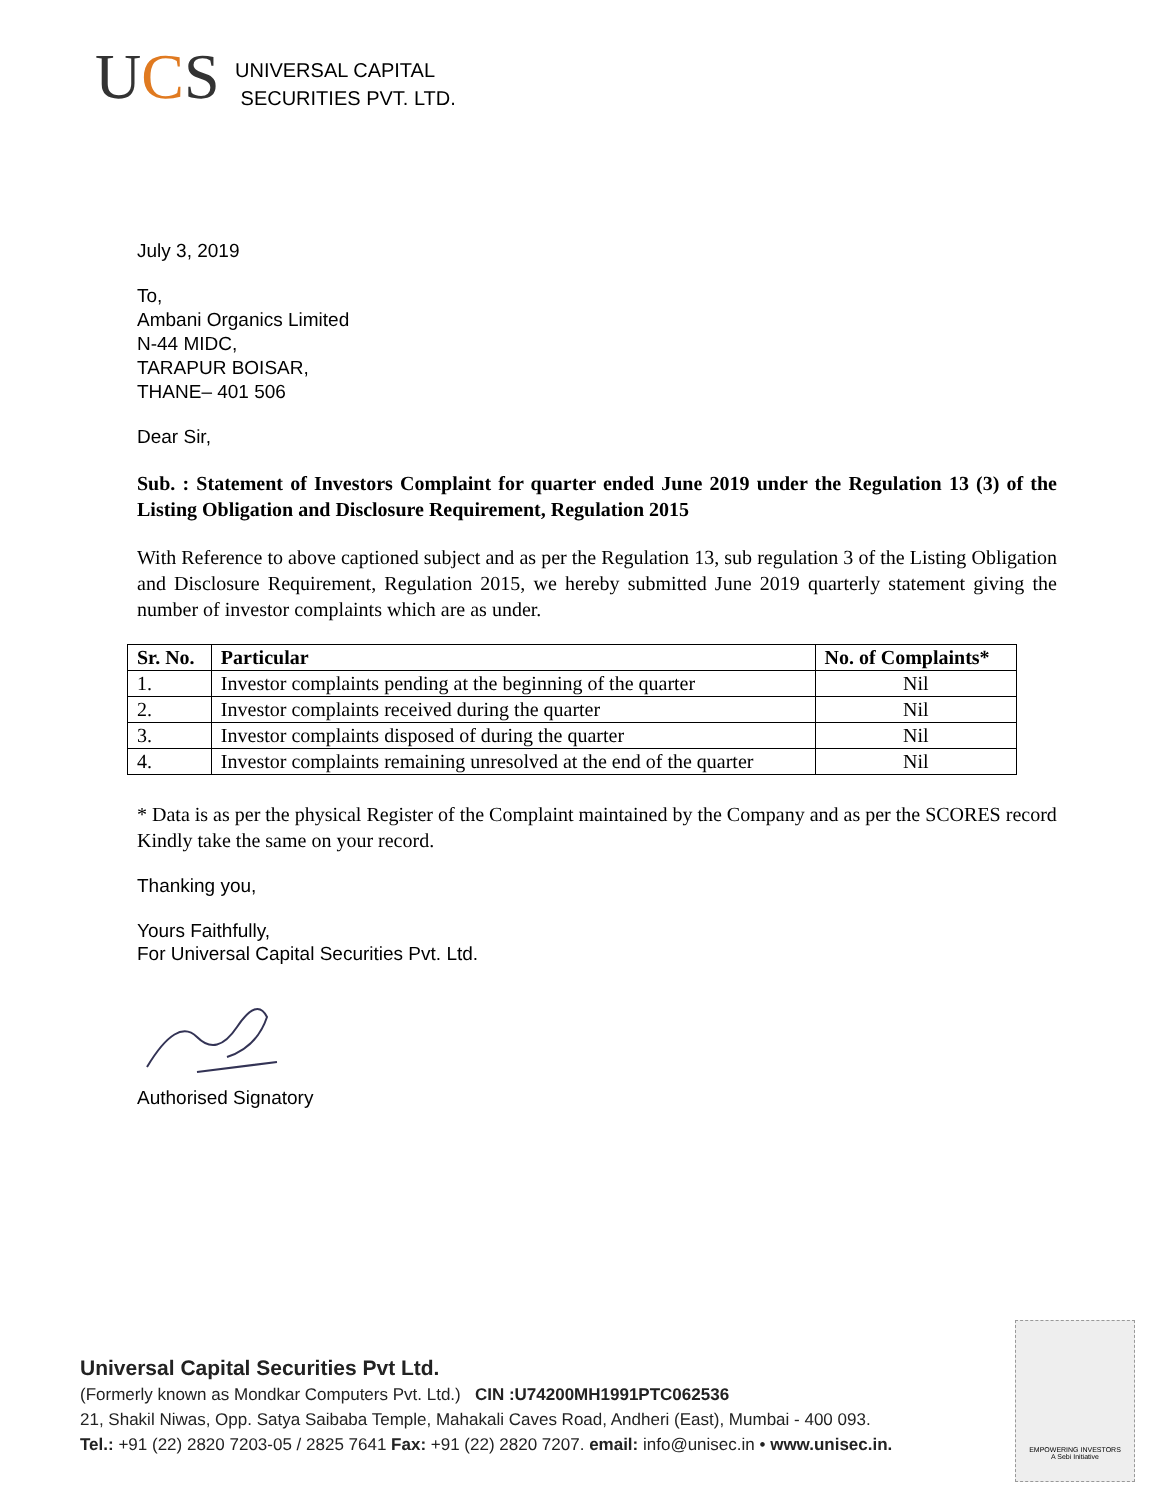UCS
UNIVERSAL CAPITAL
SECURITIES PVT. LTD.
July 3, 2019
To,
Ambani Organics Limited
N-44 MIDC,
TARAPUR BOISAR,
THANE– 401 506
Dear Sir,
Sub. : Statement of Investors Complaint for quarter ended June 2019 under the Regulation 13 (3) of the Listing Obligation and Disclosure Requirement, Regulation 2015
With Reference to above captioned subject and as per the Regulation 13, sub regulation 3 of the Listing Obligation and Disclosure Requirement, Regulation 2015, we hereby submitted June 2019 quarterly statement giving the number of investor complaints which are as under.
| Sr. No. | Particular | No. of Complaints* |
| --- | --- | --- |
| 1. | Investor complaints pending at the beginning of the quarter | Nil |
| 2. | Investor complaints received during the quarter | Nil |
| 3. | Investor complaints disposed of during the quarter | Nil |
| 4. | Investor complaints remaining unresolved at the end of the quarter | Nil |
* Data is as per the physical Register of the Complaint maintained by the Company and as per the SCORES record
Kindly take the same on your record.
Thanking you,
Yours Faithfully,
For Universal Capital Securities Pvt. Ltd.
Authorised Signatory
Universal Capital Securities Pvt Ltd.
(Formerly known as Mondkar Computers Pvt. Ltd.) CIN :U74200MH1991PTC062536
21, Shakil Niwas, Opp. Satya Saibaba Temple, Mahakali Caves Road, Andheri (East), Mumbai - 400 093.
Tel.: +91 (22) 2820 7203-05 / 2825 7641 Fax: +91 (22) 2820 7207. email: info@unisec.in • www.unisec.in.
EMPOWERING INVESTORS
A Sebi Initiative